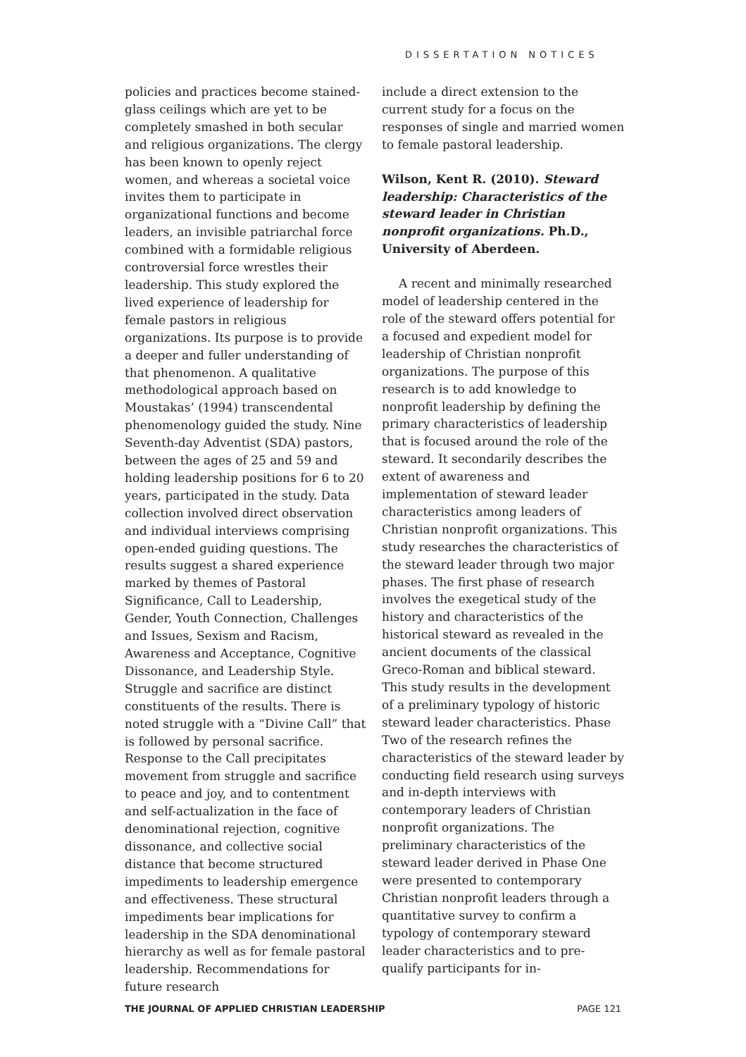DISSERTATION NOTICES
policies and practices become stained-glass ceilings which are yet to be completely smashed in both secular and religious organizations. The clergy has been known to openly reject women, and whereas a societal voice invites them to participate in organizational functions and become leaders, an invisible patriarchal force combined with a formidable religious controversial force wrestles their leadership. This study explored the lived experience of leadership for female pastors in religious organizations. Its purpose is to provide a deeper and fuller understanding of that phenomenon. A qualitative methodological approach based on Moustakas’ (1994) transcendental phenomenology guided the study. Nine Seventh-day Adventist (SDA) pastors, between the ages of 25 and 59 and holding leadership positions for 6 to 20 years, participated in the study. Data collection involved direct observation and individual interviews comprising open-ended guiding questions. The results suggest a shared experience marked by themes of Pastoral Significance, Call to Leadership, Gender, Youth Connection, Challenges and Issues, Sexism and Racism, Awareness and Acceptance, Cognitive Dissonance, and Leadership Style. Struggle and sacrifice are distinct constituents of the results. There is noted struggle with a “Divine Call” that is followed by personal sacrifice. Response to the Call precipitates movement from struggle and sacrifice to peace and joy, and to contentment and self-actualization in the face of denominational rejection, cognitive dissonance, and collective social distance that become structured impediments to leadership emergence and effectiveness. These structural impediments bear implications for leadership in the SDA denominational hierarchy as well as for female pastoral leadership. Recommendations for future research
include a direct extension to the current study for a focus on the responses of single and married women to female pastoral leadership.
Wilson, Kent R. (2010). Steward leadership: Characteristics of the steward leader in Christian nonprofit organizations. Ph.D., University of Aberdeen.
A recent and minimally researched model of leadership centered in the role of the steward offers potential for a focused and expedient model for leadership of Christian nonprofit organizations. The purpose of this research is to add knowledge to nonprofit leadership by defining the primary characteristics of leadership that is focused around the role of the steward. It secondarily describes the extent of awareness and implementation of steward leader characteristics among leaders of Christian nonprofit organizations. This study researches the characteristics of the steward leader through two major phases. The first phase of research involves the exegetical study of the history and characteristics of the historical steward as revealed in the ancient documents of the classical Greco-Roman and biblical steward. This study results in the development of a preliminary typology of historic steward leader characteristics. Phase Two of the research refines the characteristics of the steward leader by conducting field research using surveys and in-depth interviews with contemporary leaders of Christian nonprofit organizations. The preliminary characteristics of the steward leader derived in Phase One were presented to contemporary Christian nonprofit leaders through a quantitative survey to confirm a typology of contemporary steward leader characteristics and to pre-qualify participants for in-
THE JOURNAL OF APPLIED CHRISTIAN LEADERSHIP PAGE 121